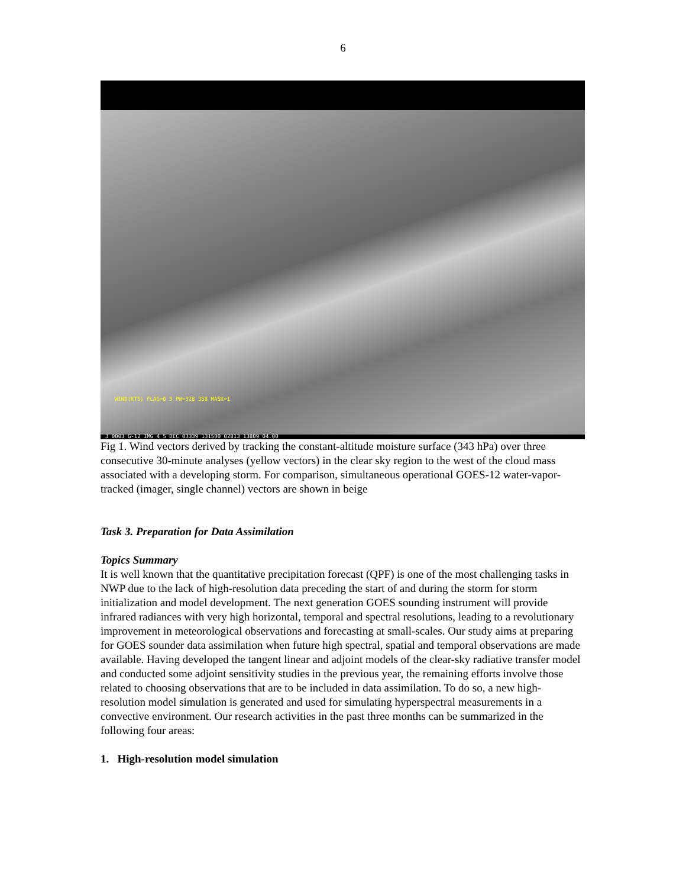6
WIND(KTS) FLAG=0 3 PW=328 358 MASK=1
3 0003 G-12 IMG 4 5 DEC 03339 131500 02813 13809 04.00
Fig 1. Wind vectors derived by tracking the constant-altitude moisture surface (343 hPa) over three consecutive 30-minute analyses (yellow vectors) in the clear sky region to the west of the cloud mass associated with a developing storm. For comparison, simultaneous operational GOES-12 water-vapor-tracked (imager, single channel) vectors are shown in beige
Task 3. Preparation for Data Assimilation
Topics Summary
It is well known that the quantitative precipitation forecast (QPF) is one of the most challenging tasks in NWP due to the lack of high-resolution data preceding the start of and during the storm for storm initialization and model development. The next generation GOES sounding instrument will provide infrared radiances with very high horizontal, temporal and spectral resolutions, leading to a revolutionary improvement in meteorological observations and forecasting at small-scales. Our study aims at preparing for GOES sounder data assimilation when future high spectral, spatial and temporal observations are made available. Having developed the tangent linear and adjoint models of the clear-sky radiative transfer model and conducted some adjoint sensitivity studies in the previous year, the remaining efforts involve those related to choosing observations that are to be included in data assimilation. To do so, a new high-resolution model simulation is generated and used for simulating hyperspectral measurements in a convective environment. Our research activities in the past three months can be summarized in the following four areas:
1. High-resolution model simulation